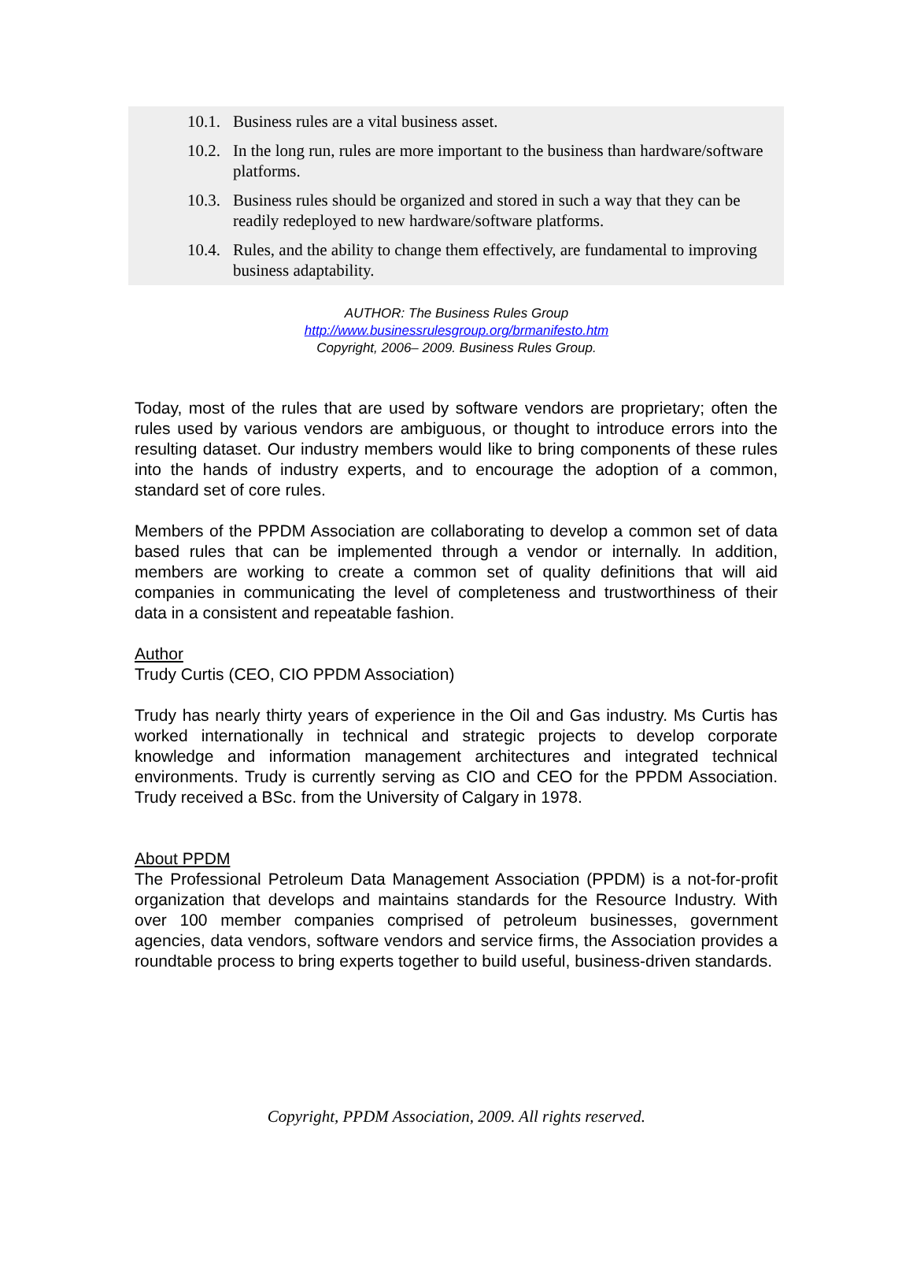10.1. Business rules are a vital business asset.
10.2. In the long run, rules are more important to the business than hardware/software platforms.
10.3. Business rules should be organized and stored in such a way that they can be readily redeployed to new hardware/software platforms.
10.4. Rules, and the ability to change them effectively, are fundamental to improving business adaptability.
AUTHOR: The Business Rules Group
http://www.businessrulesgroup.org/brmanifesto.htm
Copyright, 2006– 2009. Business Rules Group.
Today, most of the rules that are used by software vendors are proprietary; often the rules used by various vendors are ambiguous, or thought to introduce errors into the resulting dataset. Our industry members would like to bring components of these rules into the hands of industry experts, and to encourage the adoption of a common, standard set of core rules.
Members of the PPDM Association are collaborating to develop a common set of data based rules that can be implemented through a vendor or internally. In addition, members are working to create a common set of quality definitions that will aid companies in communicating the level of completeness and trustworthiness of their data in a consistent and repeatable fashion.
Author
Trudy Curtis (CEO, CIO PPDM Association)
Trudy has nearly thirty years of experience in the Oil and Gas industry. Ms Curtis has worked internationally in technical and strategic projects to develop corporate knowledge and information management architectures and integrated technical environments. Trudy is currently serving as CIO and CEO for the PPDM Association. Trudy received a BSc. from the University of Calgary in 1978.
About PPDM
The Professional Petroleum Data Management Association (PPDM) is a not-for-profit organization that develops and maintains standards for the Resource Industry. With over 100 member companies comprised of petroleum businesses, government agencies, data vendors, software vendors and service firms, the Association provides a roundtable process to bring experts together to build useful, business-driven standards.
Copyright, PPDM Association, 2009. All rights reserved.